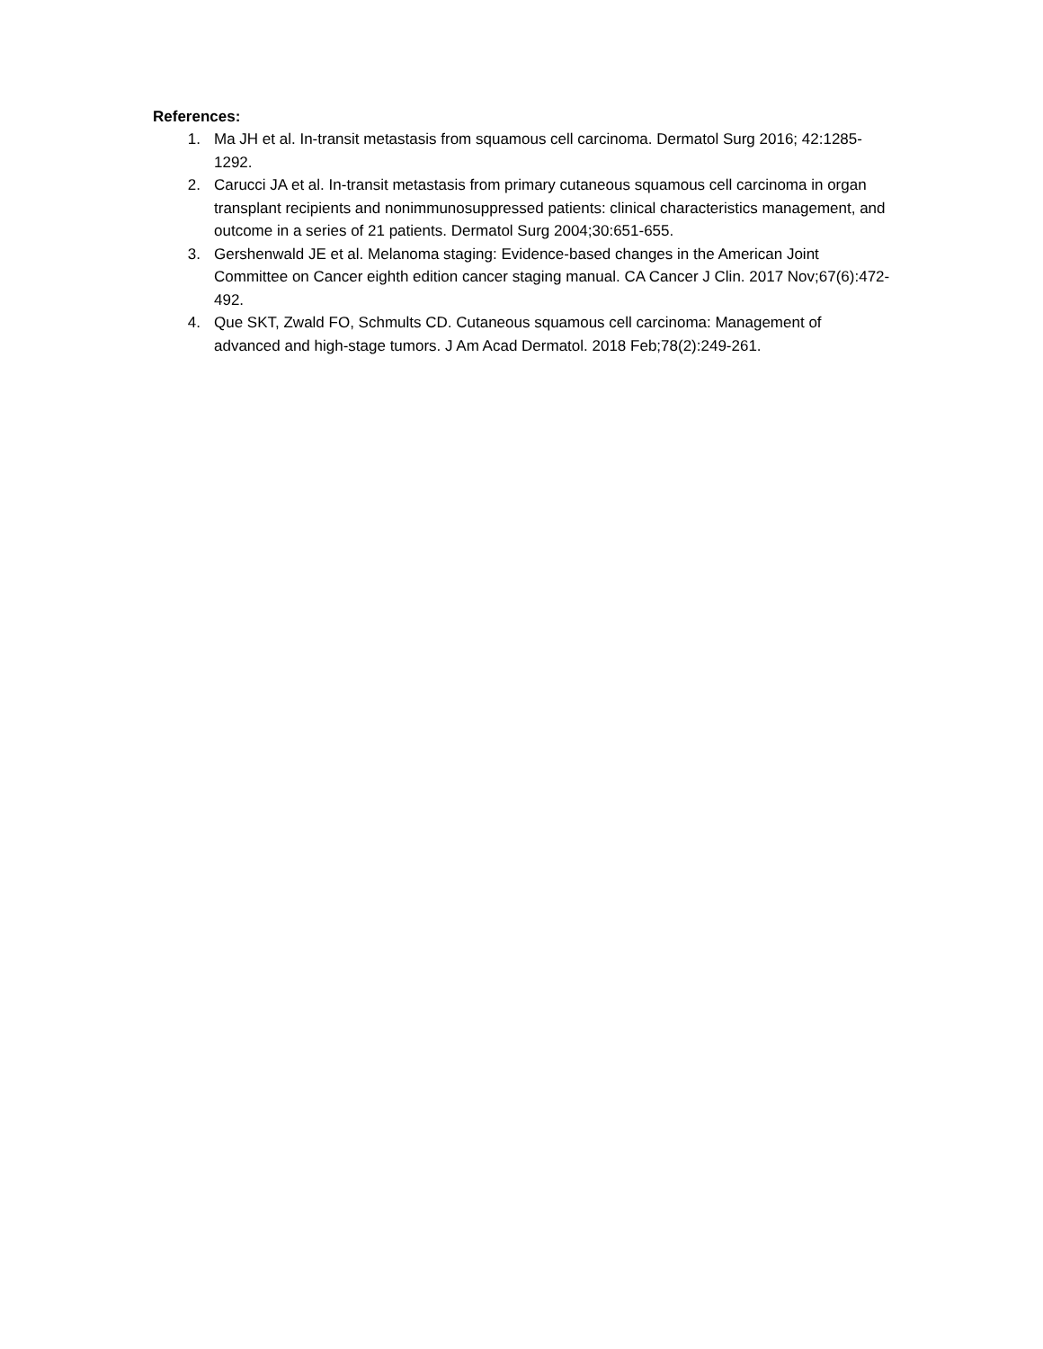References:
1. Ma JH et al. In-transit metastasis from squamous cell carcinoma. Dermatol Surg 2016; 42:1285-1292.
2. Carucci JA et al. In-transit metastasis from primary cutaneous squamous cell carcinoma in organ transplant recipients and nonimmunosuppressed patients: clinical characteristics management, and outcome in a series of 21 patients. Dermatol Surg 2004;30:651-655.
3. Gershenwald JE et al. Melanoma staging: Evidence-based changes in the American Joint Committee on Cancer eighth edition cancer staging manual. CA Cancer J Clin. 2017 Nov;67(6):472-492.
4. Que SKT, Zwald FO, Schmults CD. Cutaneous squamous cell carcinoma: Management of advanced and high-stage tumors. J Am Acad Dermatol. 2018 Feb;78(2):249-261.